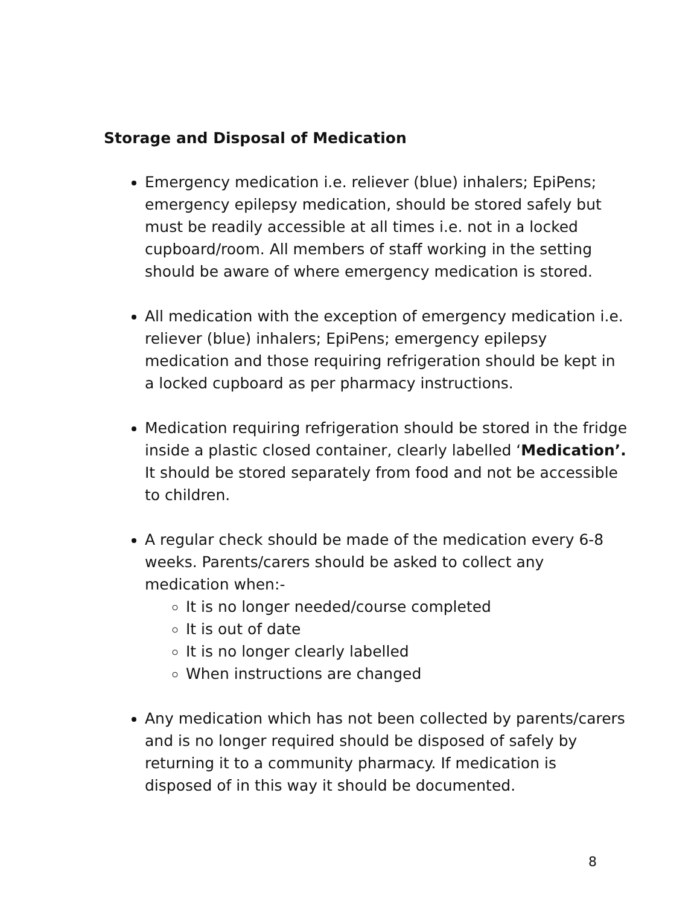Storage and Disposal of Medication
Emergency medication i.e. reliever (blue) inhalers; EpiPens; emergency epilepsy medication, should be stored safely but must be readily accessible at all times i.e. not in a locked cupboard/room. All members of staff working in the setting should be aware of where emergency medication is stored.
All medication with the exception of emergency medication i.e. reliever (blue) inhalers; EpiPens; emergency epilepsy medication and those requiring refrigeration should be kept in a locked cupboard as per pharmacy instructions.
Medication requiring refrigeration should be stored in the fridge inside a plastic closed container, clearly labelled ‘Medication’. It should be stored separately from food and not be accessible to children.
A regular check should be made of the medication every 6-8 weeks. Parents/carers should be asked to collect any medication when:-
It is no longer needed/course completed
It is out of date
It is no longer clearly labelled
When instructions are changed
Any medication which has not been collected by parents/carers and is no longer required should be disposed of safely by returning it to a community pharmacy. If medication is disposed of in this way it should be documented.
8